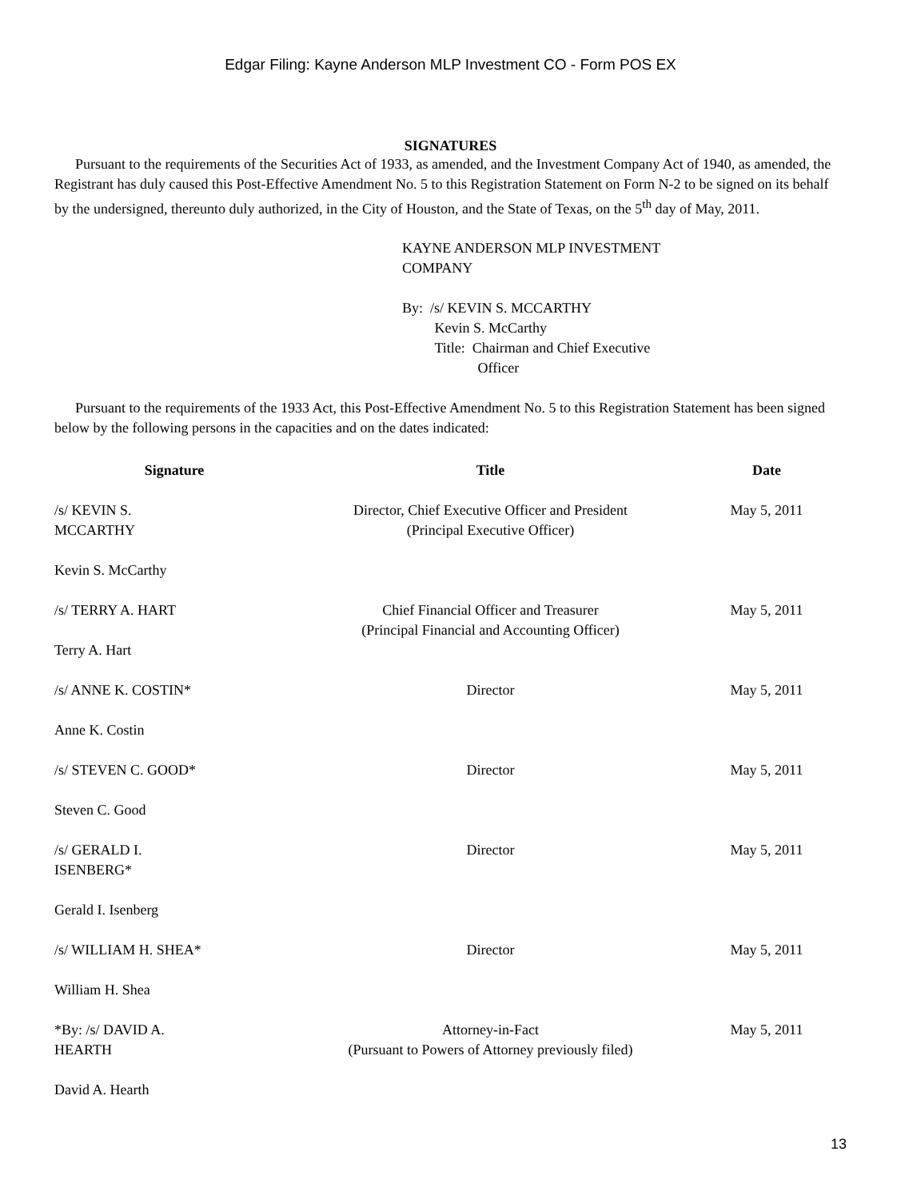Edgar Filing: Kayne Anderson MLP Investment CO - Form POS EX
SIGNATURES
Pursuant to the requirements of the Securities Act of 1933, as amended, and the Investment Company Act of 1940, as amended, the Registrant has duly caused this Post-Effective Amendment No. 5 to this Registration Statement on Form N-2 to be signed on its behalf by the undersigned, thereunto duly authorized, in the City of Houston, and the State of Texas, on the 5<sup>th</sup> day of May, 2011.
KAYNE ANDERSON MLP INVESTMENT
COMPANY
By: /s/ KEVIN S. MCCARTHY
Kevin S. McCarthy
Title: Chairman and Chief Executive
Officer
Pursuant to the requirements of the 1933 Act, this Post-Effective Amendment No. 5 to this Registration Statement has been signed below by the following persons in the capacities and on the dates indicated:
| Signature | Title | Date |
| --- | --- | --- |
| /s/ KEVIN S. MCCARTHY | Director, Chief Executive Officer and President (Principal Executive Officer) | May 5, 2011 |
| Kevin S. McCarthy | | |
| /s/ TERRY A. HART | Chief Financial Officer and Treasurer (Principal Financial and Accounting Officer) | May 5, 2011 |
| Terry A. Hart | | |
| /s/ ANNE K. COSTIN* | Director | May 5, 2011 |
| Anne K. Costin | | |
| /s/ STEVEN C. GOOD* | Director | May 5, 2011 |
| Steven C. Good | | |
| /s/ GERALD I. ISENBERG* | Director | May 5, 2011 |
| Gerald I. Isenberg | | |
| /s/ WILLIAM H. SHEA* | Director | May 5, 2011 |
| William H. Shea | | |
| *By: /s/ DAVID A. HEARTH | Attorney-in-Fact (Pursuant to Powers of Attorney previously filed) | May 5, 2011 |
| David A. Hearth | | |
13